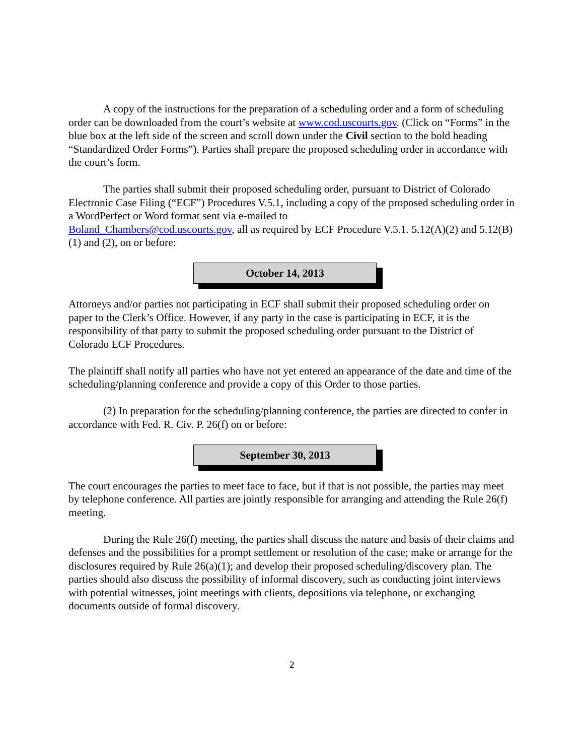A copy of the instructions for the preparation of a scheduling order and a form of scheduling order can be downloaded from the court’s website at www.cod.uscourts.gov. (Click on “Forms” in the blue box at the left side of the screen and scroll down under the Civil section to the bold heading “Standardized Order Forms”). Parties shall prepare the proposed scheduling order in accordance with the court’s form.
The parties shall submit their proposed scheduling order, pursuant to District of Colorado Electronic Case Filing (“ECF”) Procedures V.5.1, including a copy of the proposed scheduling order in a WordPerfect or Word format sent via e-mailed to
Boland_Chambers@cod.uscourts.gov, all as required by ECF Procedure V.5.1. 5.12(A)(2) and 5.12(B)(1) and (2), on or before:
October 14, 2013
Attorneys and/or parties not participating in ECF shall submit their proposed scheduling order on paper to the Clerk’s Office. However, if any party in the case is participating in ECF, it is the responsibility of that party to submit the proposed scheduling order pursuant to the District of Colorado ECF Procedures.
The plaintiff shall notify all parties who have not yet entered an appearance of the date and time of the scheduling/planning conference and provide a copy of this Order to those parties.
(2) In preparation for the scheduling/planning conference, the parties are directed to confer in accordance with Fed. R. Civ. P. 26(f) on or before:
September 30, 2013
The court encourages the parties to meet face to face, but if that is not possible, the parties may meet by telephone conference. All parties are jointly responsible for arranging and attending the Rule 26(f) meeting.
During the Rule 26(f) meeting, the parties shall discuss the nature and basis of their claims and defenses and the possibilities for a prompt settlement or resolution of the case; make or arrange for the disclosures required by Rule 26(a)(1); and develop their proposed scheduling/discovery plan. The parties should also discuss the possibility of informal discovery, such as conducting joint interviews with potential witnesses, joint meetings with clients, depositions via telephone, or exchanging documents outside of formal discovery.
2